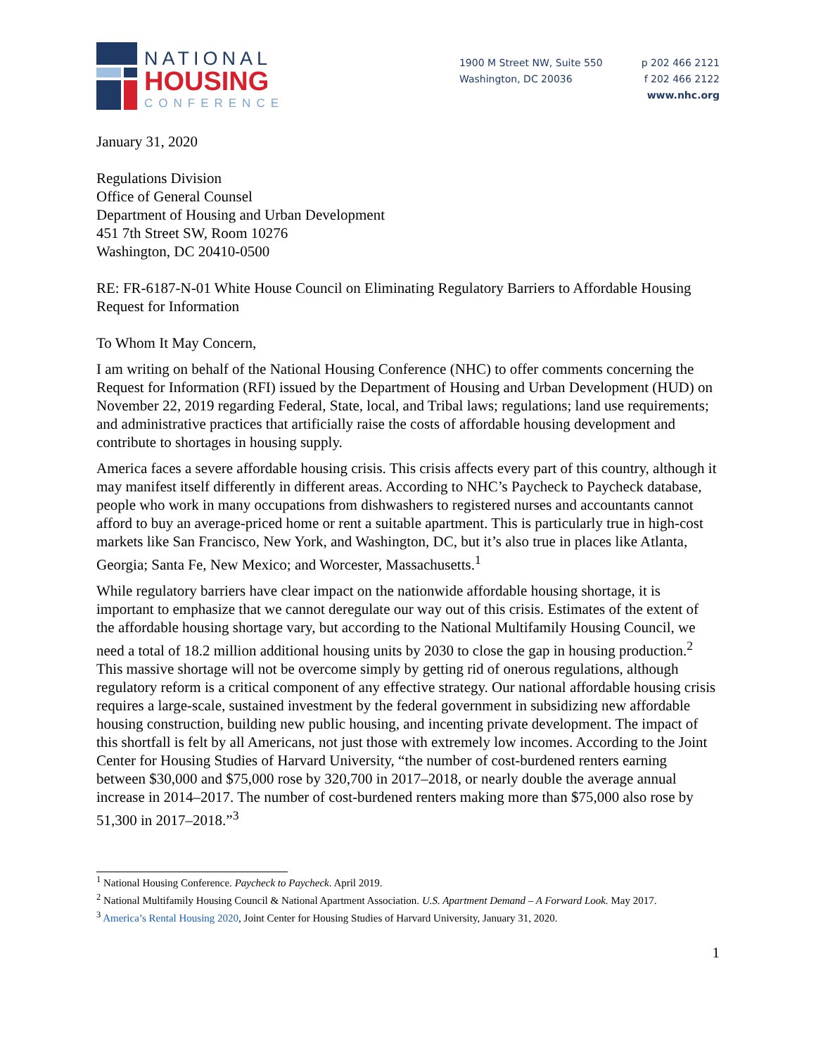NATIONAL
HOUSING
CONFERENCE
1900 M Street NW, Suite 550
Washington, DC 20036
p 202 466 2121
f 202 466 2122
www.nhc.org
January 31, 2020
Regulations Division
Office of General Counsel
Department of Housing and Urban Development
451 7th Street SW, Room 10276
Washington, DC 20410-0500
RE: FR-6187-N-01 White House Council on Eliminating Regulatory Barriers to Affordable Housing Request for Information
To Whom It May Concern,
I am writing on behalf of the National Housing Conference (NHC) to offer comments concerning the Request for Information (RFI) issued by the Department of Housing and Urban Development (HUD) on November 22, 2019 regarding Federal, State, local, and Tribal laws; regulations; land use requirements; and administrative practices that artificially raise the costs of affordable housing development and contribute to shortages in housing supply.
America faces a severe affordable housing crisis. This crisis affects every part of this country, although it may manifest itself differently in different areas. According to NHC’s Paycheck to Paycheck database, people who work in many occupations from dishwashers to registered nurses and accountants cannot afford to buy an average-priced home or rent a suitable apartment. This is particularly true in high-cost markets like San Francisco, New York, and Washington, DC, but it’s also true in places like Atlanta, Georgia; Santa Fe, New Mexico; and Worcester, Massachusetts.<sup>1</sup>
While regulatory barriers have clear impact on the nationwide affordable housing shortage, it is important to emphasize that we cannot deregulate our way out of this crisis. Estimates of the extent of the affordable housing shortage vary, but according to the National Multifamily Housing Council, we need a total of 18.2 million additional housing units by 2030 to close the gap in housing production.<sup>2</sup> This massive shortage will not be overcome simply by getting rid of onerous regulations, although regulatory reform is a critical component of any effective strategy. Our national affordable housing crisis requires a large-scale, sustained investment by the federal government in subsidizing new affordable housing construction, building new public housing, and incenting private development. The impact of this shortfall is felt by all Americans, not just those with extremely low incomes. According to the Joint Center for Housing Studies of Harvard University, “the number of cost-burdened renters earning between $30,000 and $75,000 rose by 320,700 in 2017–2018, or nearly double the average annual increase in 2014–2017. The number of cost-burdened renters making more than $75,000 also rose by 51,300 in 2017–2018.”<sup>3</sup>
<sup>1</sup> National Housing Conference. Paycheck to Paycheck. April 2019.
<sup>2</sup> National Multifamily Housing Council & National Apartment Association. U.S. Apartment Demand – A Forward Look. May 2017.
<sup>3</sup> America’s Rental Housing 2020, Joint Center for Housing Studies of Harvard University, January 31, 2020.
1